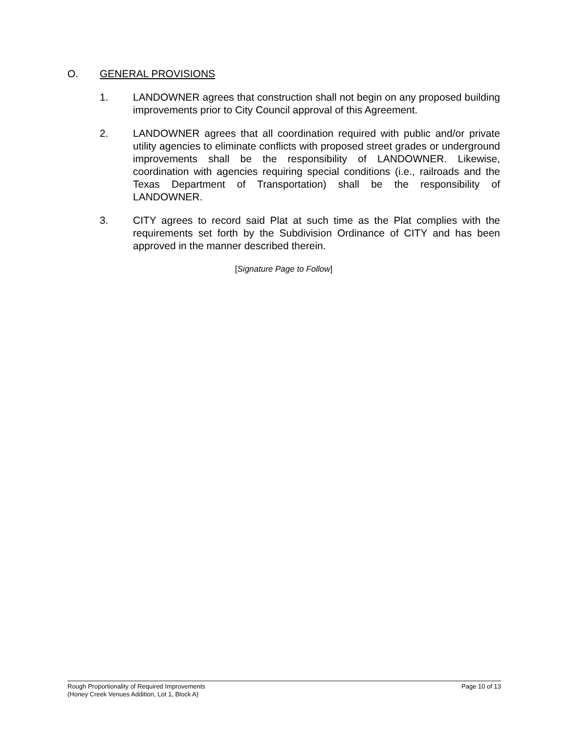O. GENERAL PROVISIONS
1. LANDOWNER agrees that construction shall not begin on any proposed building improvements prior to City Council approval of this Agreement.
2. LANDOWNER agrees that all coordination required with public and/or private utility agencies to eliminate conflicts with proposed street grades or underground improvements shall be the responsibility of LANDOWNER. Likewise, coordination with agencies requiring special conditions (i.e., railroads and the Texas Department of Transportation) shall be the responsibility of LANDOWNER.
3. CITY agrees to record said Plat at such time as the Plat complies with the requirements set forth by the Subdivision Ordinance of CITY and has been approved in the manner described therein.
[Signature Page to Follow]
Rough Proportionality of Required Improvements
(Honey Creek Venues Addition, Lot 1, Block A)
Page 10 of 13